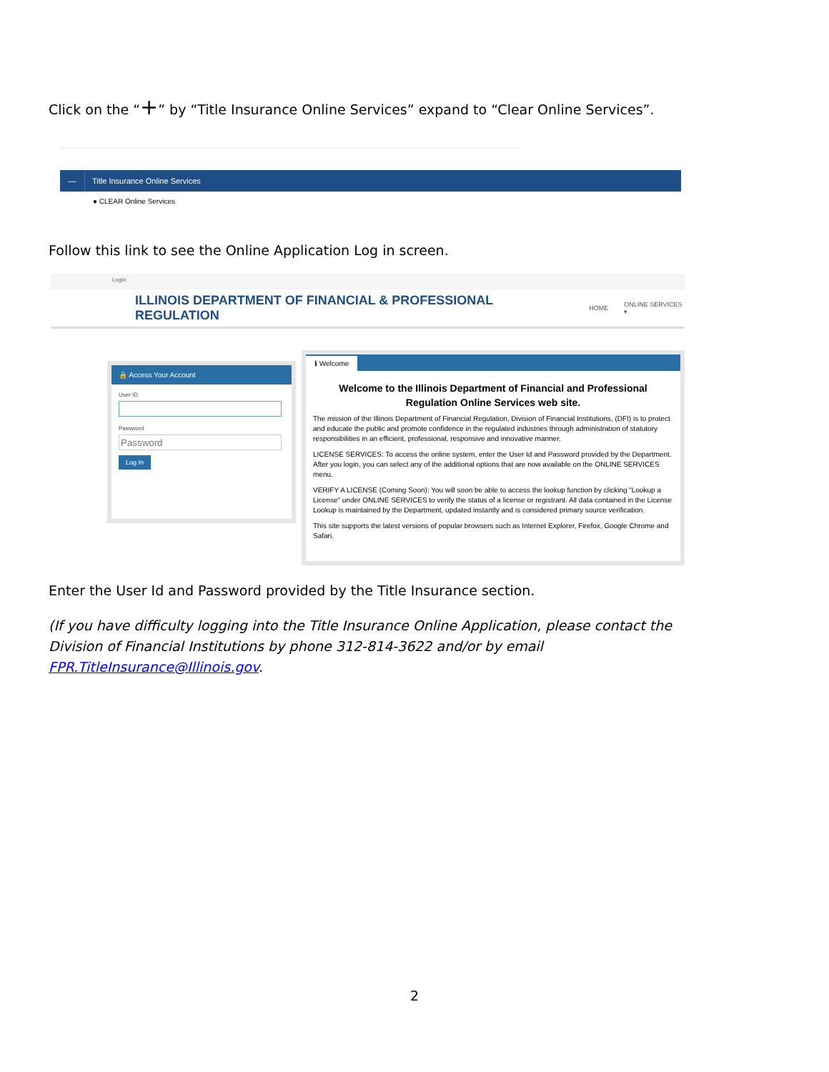Click on the “+” by “Title Insurance Online Services” expand to “Clear Online Services”.
— Title Insurance Online Services
● CLEAR Online Services
Follow this link to see the Online Application Log in screen.
Login
ILLINOIS DEPARTMENT OF FINANCIAL & PROFESSIONAL REGULATION HOME ONLINE SERVICES ▾
🔒 Access Your Account
User ID
Password
Log In
ℹ Welcome
Welcome to the Illinois Department of Financial and Professional Regulation Online Services web site.
The mission of the Illinois Department of Financial Regulation, Division of Financial Institutions, (DFI) is to protect and educate the public and promote confidence in the regulated industries through administration of statutory responsibilities in an efficient, professional, responsive and innovative manner.
LICENSE SERVICES: To access the online system, enter the User Id and Password provided by the Department. After you login, you can select any of the additional options that are now available on the ONLINE SERVICES menu.
VERIFY A LICENSE (Coming Soon): You will soon be able to access the lookup function by clicking "Lookup a License" under ONLINE SERVICES to verify the status of a license or registrant. All data contained in the License Lookup is maintained by the Department, updated instantly and is considered primary source verification.
This site supports the latest versions of popular browsers such as Internet Explorer, Firefox, Google Chrome and Safari.
Enter the User Id and Password provided by the Title Insurance section.
(If you have difficulty logging into the Title Insurance Online Application, please contact the Division of Financial Institutions by phone 312-814-3622 and/or by email FPR.TitleInsurance@Illinois.gov.
2